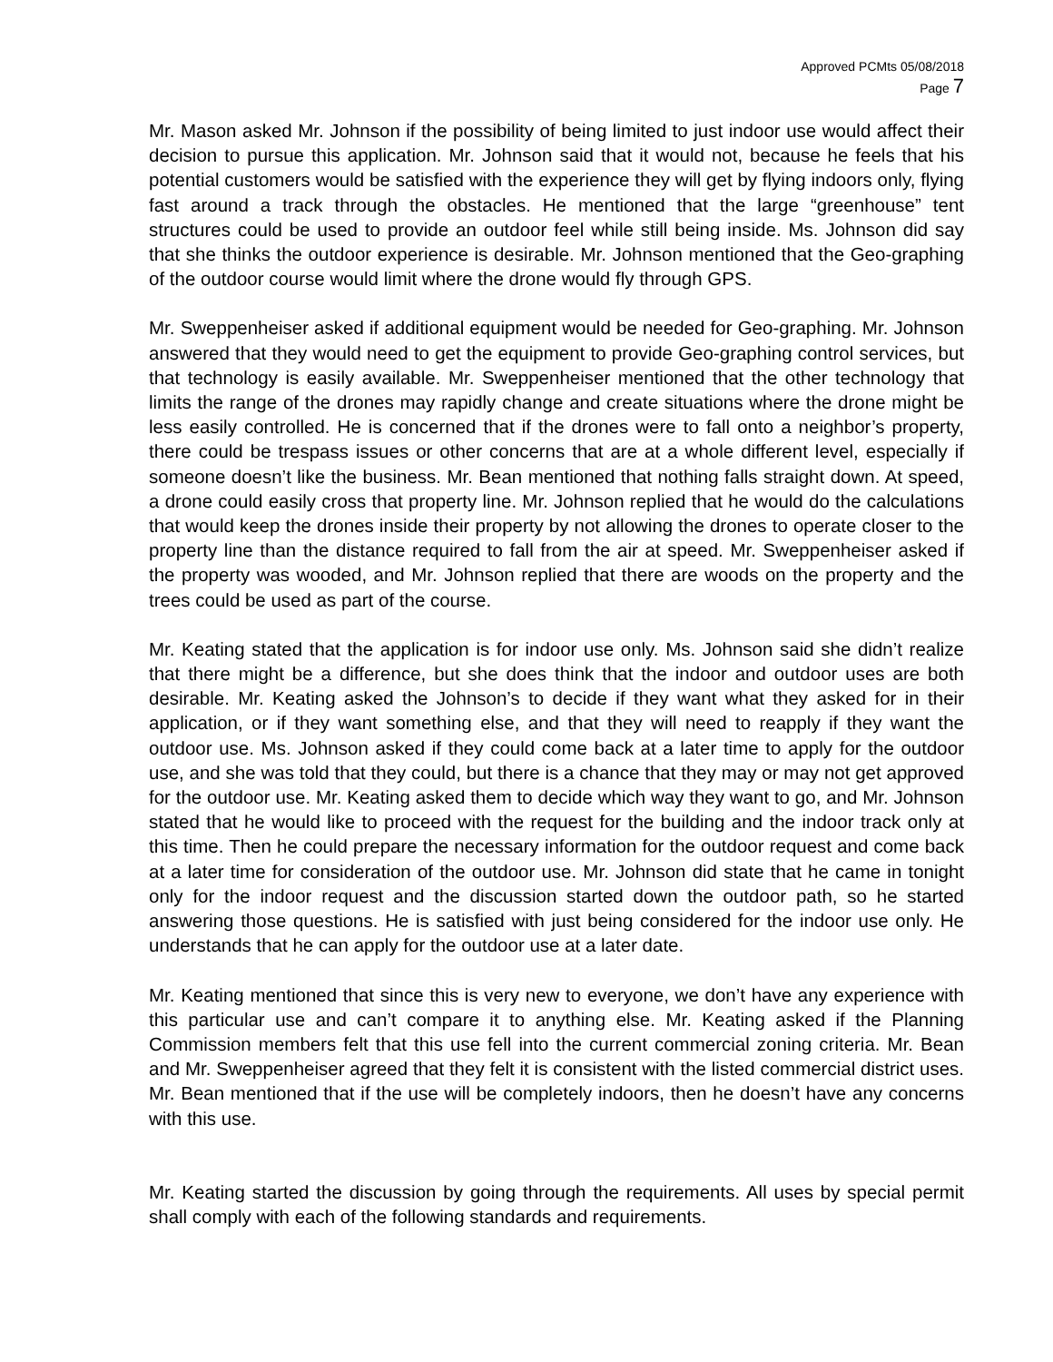Approved PCMts 05/08/2018
Page 7
Mr. Mason asked Mr. Johnson if the possibility of being limited to just indoor use would affect their decision to pursue this application. Mr. Johnson said that it would not, because he feels that his potential customers would be satisfied with the experience they will get by flying indoors only, flying fast around a track through the obstacles. He mentioned that the large “greenhouse” tent structures could be used to provide an outdoor feel while still being inside. Ms. Johnson did say that she thinks the outdoor experience is desirable. Mr. Johnson mentioned that the Geo-graphing of the outdoor course would limit where the drone would fly through GPS.
Mr. Sweppenheiser asked if additional equipment would be needed for Geo-graphing. Mr. Johnson answered that they would need to get the equipment to provide Geo-graphing control services, but that technology is easily available. Mr. Sweppenheiser mentioned that the other technology that limits the range of the drones may rapidly change and create situations where the drone might be less easily controlled. He is concerned that if the drones were to fall onto a neighbor’s property, there could be trespass issues or other concerns that are at a whole different level, especially if someone doesn’t like the business. Mr. Bean mentioned that nothing falls straight down. At speed, a drone could easily cross that property line. Mr. Johnson replied that he would do the calculations that would keep the drones inside their property by not allowing the drones to operate closer to the property line than the distance required to fall from the air at speed. Mr. Sweppenheiser asked if the property was wooded, and Mr. Johnson replied that there are woods on the property and the trees could be used as part of the course.
Mr. Keating stated that the application is for indoor use only. Ms. Johnson said she didn’t realize that there might be a difference, but she does think that the indoor and outdoor uses are both desirable. Mr. Keating asked the Johnson’s to decide if they want what they asked for in their application, or if they want something else, and that they will need to reapply if they want the outdoor use. Ms. Johnson asked if they could come back at a later time to apply for the outdoor use, and she was told that they could, but there is a chance that they may or may not get approved for the outdoor use. Mr. Keating asked them to decide which way they want to go, and Mr. Johnson stated that he would like to proceed with the request for the building and the indoor track only at this time. Then he could prepare the necessary information for the outdoor request and come back at a later time for consideration of the outdoor use. Mr. Johnson did state that he came in tonight only for the indoor request and the discussion started down the outdoor path, so he started answering those questions. He is satisfied with just being considered for the indoor use only. He understands that he can apply for the outdoor use at a later date.
Mr. Keating mentioned that since this is very new to everyone, we don’t have any experience with this particular use and can’t compare it to anything else. Mr. Keating asked if the Planning Commission members felt that this use fell into the current commercial zoning criteria. Mr. Bean and Mr. Sweppenheiser agreed that they felt it is consistent with the listed commercial district uses. Mr. Bean mentioned that if the use will be completely indoors, then he doesn’t have any concerns with this use.
Mr. Keating started the discussion by going through the requirements. All uses by special permit shall comply with each of the following standards and requirements.